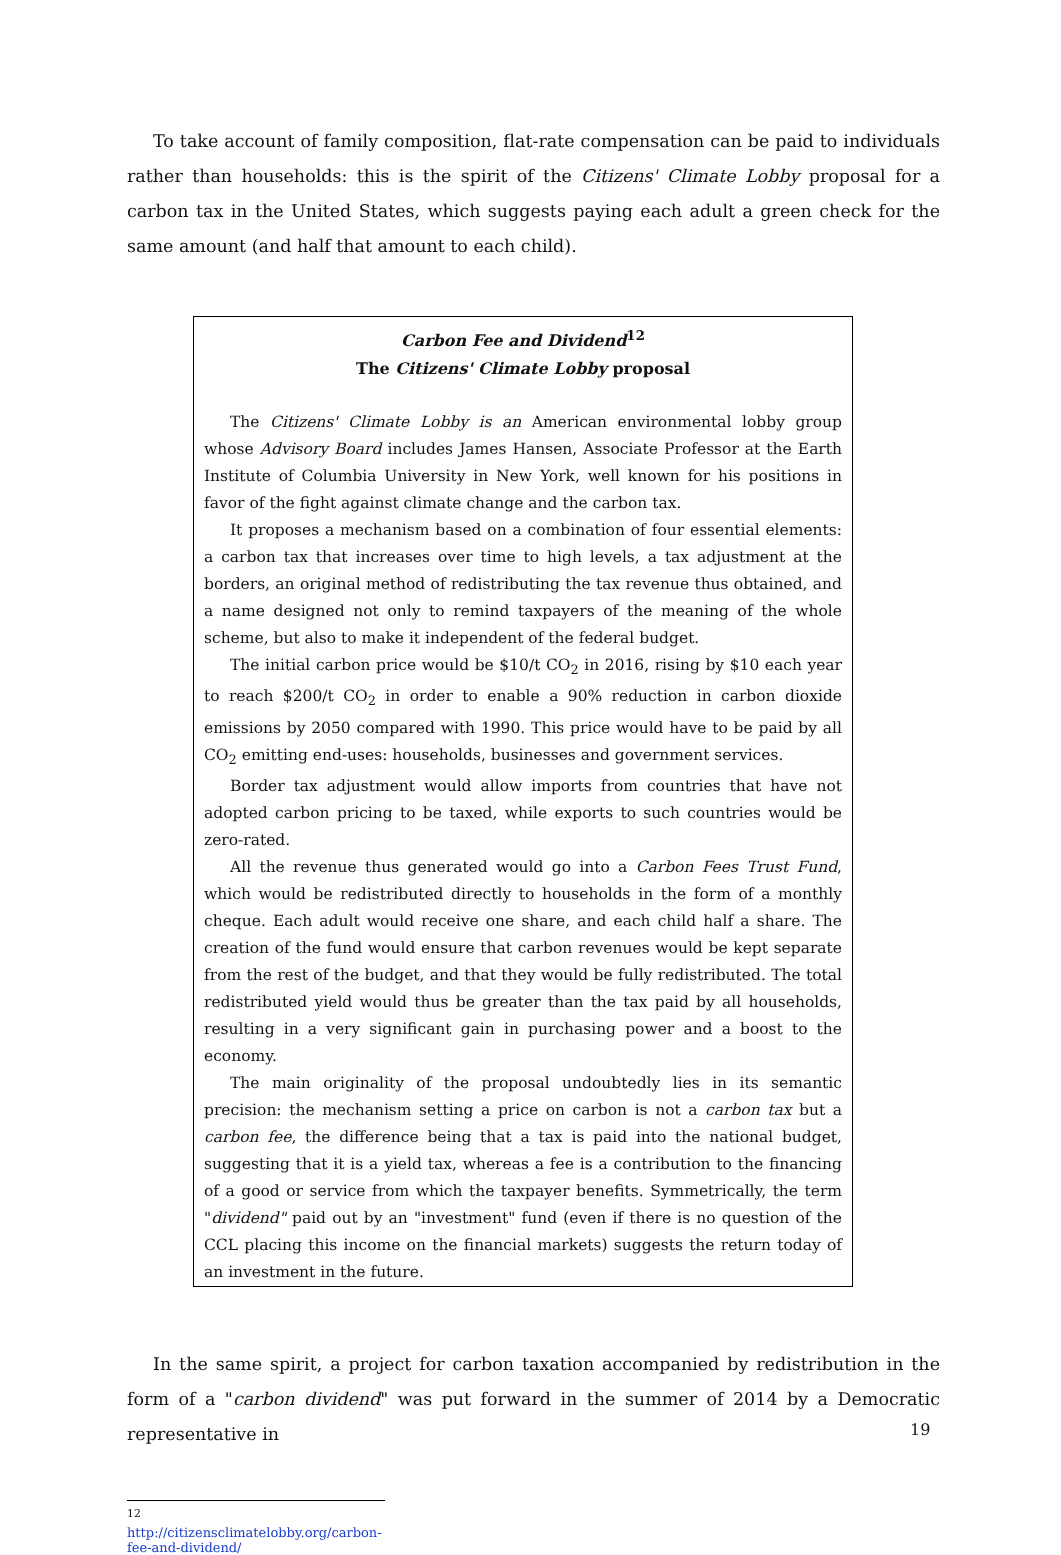To take account of family composition, flat-rate compensation can be paid to individuals rather than households: this is the spirit of the Citizens' Climate Lobby proposal for a carbon tax in the United States, which suggests paying each adult a green check for the same amount (and half that amount to each child).
Carbon Fee and Dividend<sup>12</sup>
The Citizens' Climate Lobby proposal
The Citizens' Climate Lobby is an American environmental lobby group whose Advisory Board includes James Hansen, Associate Professor at the Earth Institute of Columbia University in New York, well known for his positions in favor of the fight against climate change and the carbon tax.
It proposes a mechanism based on a combination of four essential elements: a carbon tax that increases over time to high levels, a tax adjustment at the borders, an original method of redistributing the tax revenue thus obtained, and a name designed not only to remind taxpayers of the meaning of the whole scheme, but also to make it independent of the federal budget.
The initial carbon price would be $10/t CO<sub>2</sub> in 2016, rising by $10 each year to reach $200/t CO<sub>2</sub> in order to enable a 90% reduction in carbon dioxide emissions by 2050 compared with 1990. This price would have to be paid by all CO<sub>2</sub> emitting end-uses: households, businesses and government services.
Border tax adjustment would allow imports from countries that have not adopted carbon pricing to be taxed, while exports to such countries would be zero-rated.
All the revenue thus generated would go into a Carbon Fees Trust Fund, which would be redistributed directly to households in the form of a monthly cheque. Each adult would receive one share, and each child half a share. The creation of the fund would ensure that carbon revenues would be kept separate from the rest of the budget, and that they would be fully redistributed. The total redistributed yield would thus be greater than the tax paid by all households, resulting in a very significant gain in purchasing power and a boost to the economy.
The main originality of the proposal undoubtedly lies in its semantic precision: the mechanism setting a price on carbon is not a carbon tax but a carbon fee, the difference being that a tax is paid into the national budget, suggesting that it is a yield tax, whereas a fee is a contribution to the financing of a good or service from which the taxpayer benefits. Symmetrically, the term "dividend" paid out by an "investment" fund (even if there is no question of the CCL placing this income on the financial markets) suggests the return today of an investment in the future.
In the same spirit, a project for carbon taxation accompanied by redistribution in the form of a "carbon dividend" was put forward in the summer of 2014 by a Democratic representative in
<sup>12</sup> http://citizensclimatelobby.org/carbon-fee-and-dividend/
19